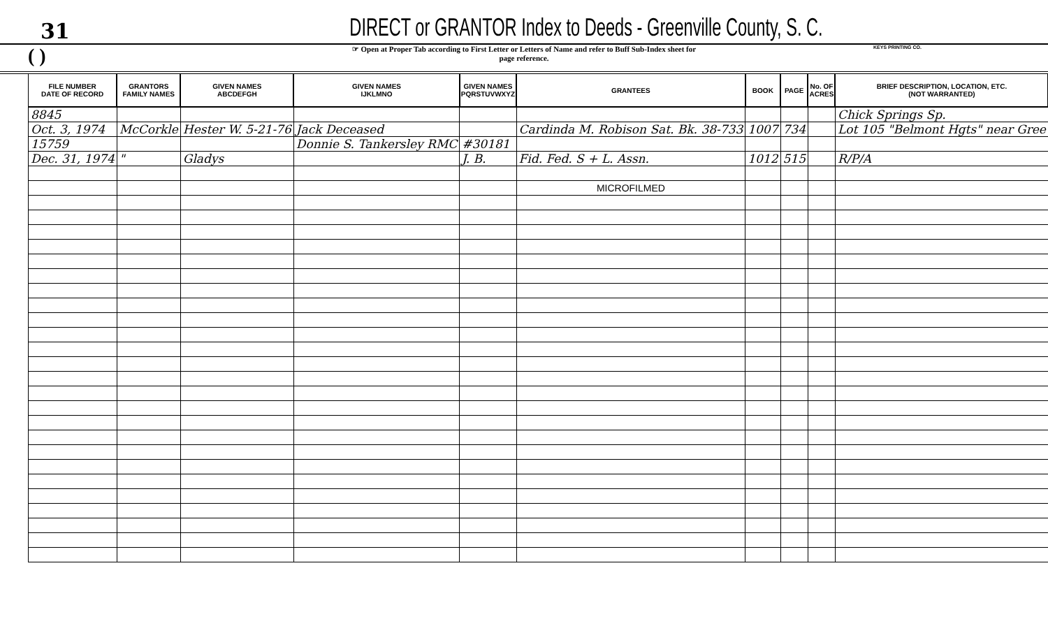31
DIRECT or GRANTOR Index to Deeds - Greenville County, S. C.
( )
☞ Open at Proper Tab according to First Letter or Letters of Name and refer to Buff Sub-Index sheet for page reference.
KEYS PRINTING CO.
| FILE NUMBER DATE OF RECORD | GRANTORS FAMILY NAMES | GIVEN NAMES ABCDEFGH | GIVEN NAMES IJKLMNO | GIVEN NAMES PQRSTUVWXYZ | GRANTEES | BOOK | PAGE | No. OF ACRES | BRIEF DESCRIPTION, LOCATION, ETC. (NOT WARRANTED) |
| --- | --- | --- | --- | --- | --- | --- | --- | --- | --- |
| 8845 | | | | | | | | | Chick Springs Sp. |
| Oct. 3, 1974 | McCorkle | Hester W. 5-21-76 | Jack Deceased | | Cardinda M. Robison Sat. Bk. 38-733 | 1007 | 734 | | Lot 105 "Belmont Hgts" near Gree |
| 15759 | | | Donnie S. Tankersley RMC | #30181 | | | | | |
| Dec. 31, 1974 | " | Gladys | | J. B. | Fid. Fed. S + L. Assn. | 1012 | 515 | | R/P/A |
| | | | | | MICROFILMED | | | | |